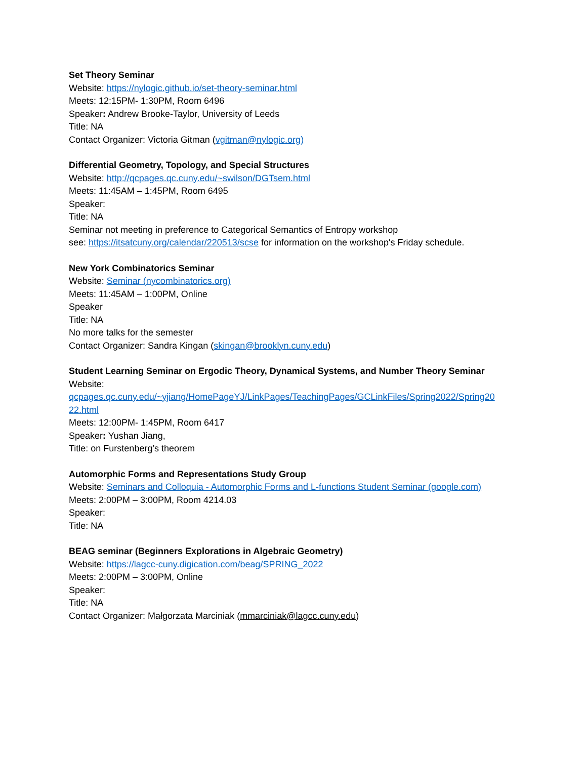Set Theory Seminar
Website: https://nylogic.github.io/set-theory-seminar.html
Meets: 12:15PM- 1:30PM, Room 6496
Speaker: Andrew Brooke-Taylor, University of Leeds
Title: NA
Contact Organizer: Victoria Gitman (vgitman@nylogic.org)
Differential Geometry, Topology, and Special Structures
Website: http://qcpages.qc.cuny.edu/~swilson/DGTsem.html
Meets: 11:45AM – 1:45PM, Room 6495
Speaker:
Title: NA
Seminar not meeting in preference to Categorical Semantics of Entropy workshop
see: https://itsatcuny.org/calendar/220513/scse for information on the workshop's Friday schedule.
New York Combinatorics Seminar
Website: Seminar (nycombinatorics.org)
Meets: 11:45AM – 1:00PM, Online
Speaker
Title: NA
No more talks for the semester
Contact Organizer: Sandra Kingan (skingan@brooklyn.cuny.edu)
Student Learning Seminar on Ergodic Theory, Dynamical Systems, and Number Theory Seminar
Website:
qcpages.qc.cuny.edu/~yjiang/HomePageYJ/LinkPages/TeachingPages/GCLinkFiles/Spring2022/Spring20
22.html
Meets: 12:00PM- 1:45PM, Room 6417
Speaker: Yushan Jiang,
Title: on Furstenberg’s theorem
Automorphic Forms and Representations Study Group
Website: Seminars and Colloquia - Automorphic Forms and L-functions Student Seminar (google.com)
Meets: 2:00PM – 3:00PM, Room 4214.03
Speaker:
Title: NA
BEAG seminar (Beginners Explorations in Algebraic Geometry)
Website: https://lagcc-cuny.digication.com/beag/SPRING_2022
Meets: 2:00PM – 3:00PM, Online
Speaker:
Title: NA
Contact Organizer: Małgorzata Marciniak (mmarciniak@lagcc.cuny.edu)